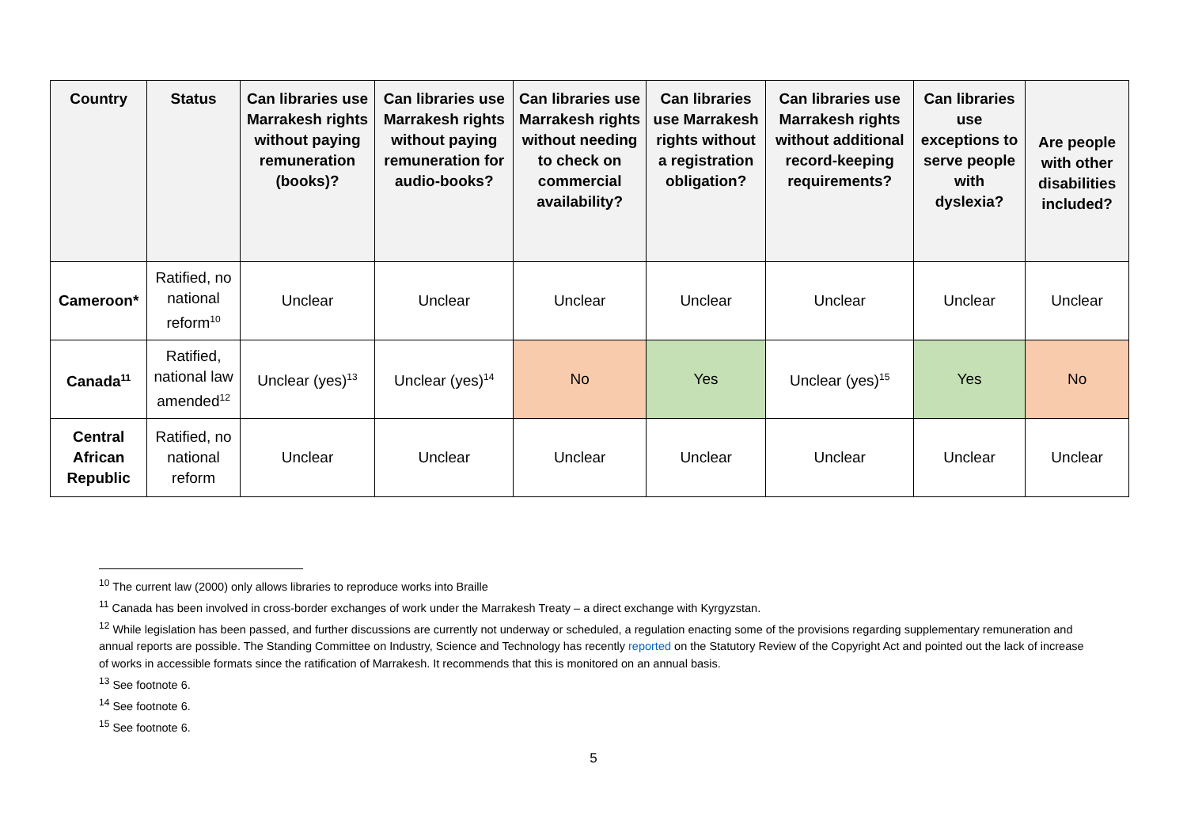| Country | Status | Can libraries use Marrakesh rights without paying remuneration (books)? | Can libraries use Marrakesh rights without paying remuneration for audio-books? | Can libraries use Marrakesh rights without needing to check on commercial availability? | Can libraries use Marrakesh rights without a registration obligation? | Can libraries use Marrakesh rights without additional record-keeping requirements? | Can libraries use exceptions to serve people with dyslexia? | Are people with other disabilities included? |
| --- | --- | --- | --- | --- | --- | --- | --- | --- |
| Cameroon* | Ratified, no national reform<sup>10</sup> | Unclear | Unclear | Unclear | Unclear | Unclear | Unclear | Unclear |
| Canada<sup>11</sup> | Ratified, national law amended<sup>12</sup> | Unclear (yes)<sup>13</sup> | Unclear (yes)<sup>14</sup> | No | Yes | Unclear (yes)<sup>15</sup> | Yes | No |
| Central African Republic | Ratified, no national reform | Unclear | Unclear | Unclear | Unclear | Unclear | Unclear | Unclear |
<sup>10</sup> The current law (2000) only allows libraries to reproduce works into Braille
<sup>11</sup> Canada has been involved in cross-border exchanges of work under the Marrakesh Treaty – a direct exchange with Kyrgyzstan.
<sup>12</sup> While legislation has been passed, and further discussions are currently not underway or scheduled, a regulation enacting some of the provisions regarding supplementary remuneration and annual reports are possible. The Standing Committee on Industry, Science and Technology has recently reported on the Statutory Review of the Copyright Act and pointed out the lack of increase of works in accessible formats since the ratification of Marrakesh. It recommends that this is monitored on an annual basis.
<sup>13</sup> See footnote 6.
<sup>14</sup> See footnote 6.
<sup>15</sup> See footnote 6.
5